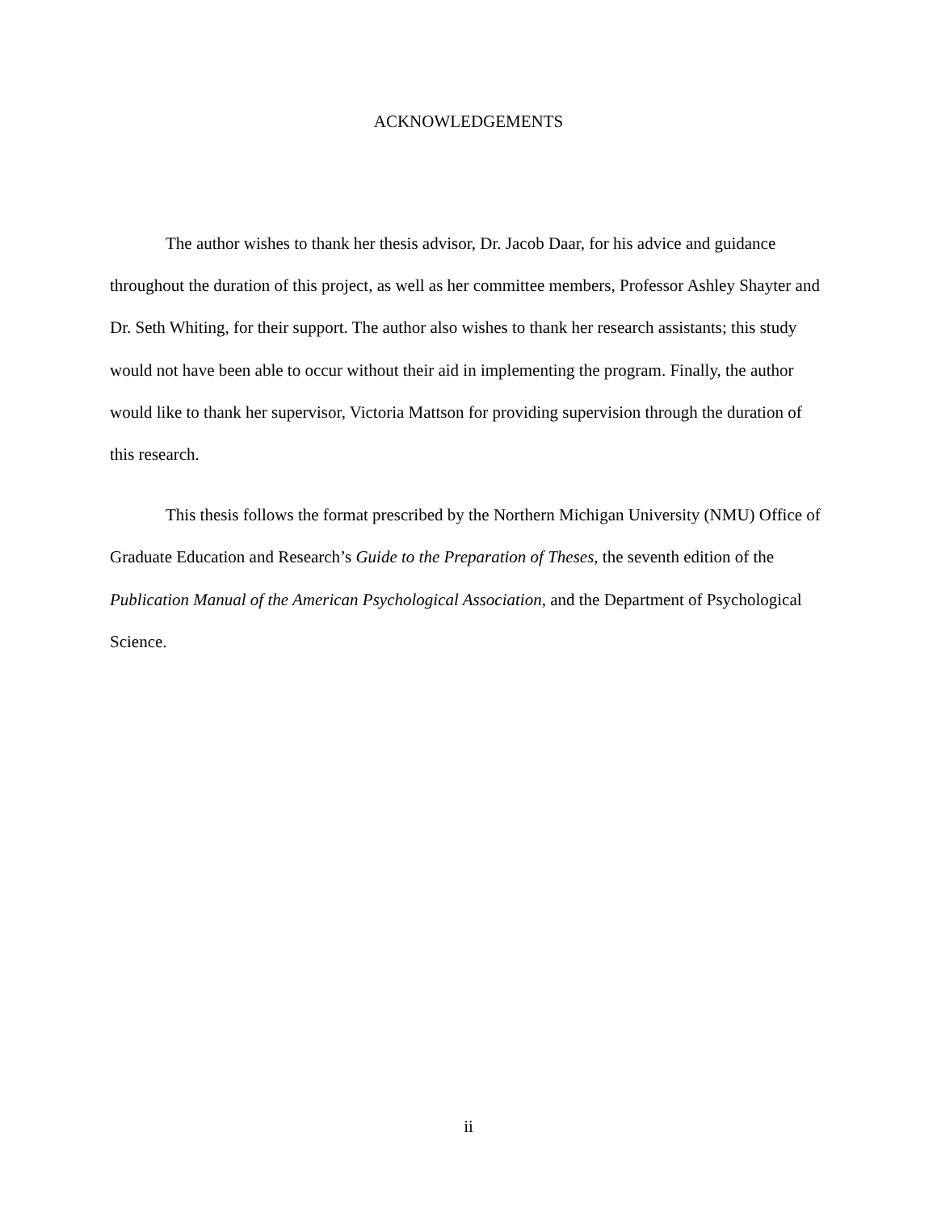ACKNOWLEDGEMENTS
The author wishes to thank her thesis advisor, Dr. Jacob Daar, for his advice and guidance throughout the duration of this project, as well as her committee members, Professor Ashley Shayter and Dr. Seth Whiting, for their support. The author also wishes to thank her research assistants; this study would not have been able to occur without their aid in implementing the program. Finally, the author would like to thank her supervisor, Victoria Mattson for providing supervision through the duration of this research.
This thesis follows the format prescribed by the Northern Michigan University (NMU) Office of Graduate Education and Research’s Guide to the Preparation of Theses, the seventh edition of the Publication Manual of the American Psychological Association, and the Department of Psychological Science.
ii